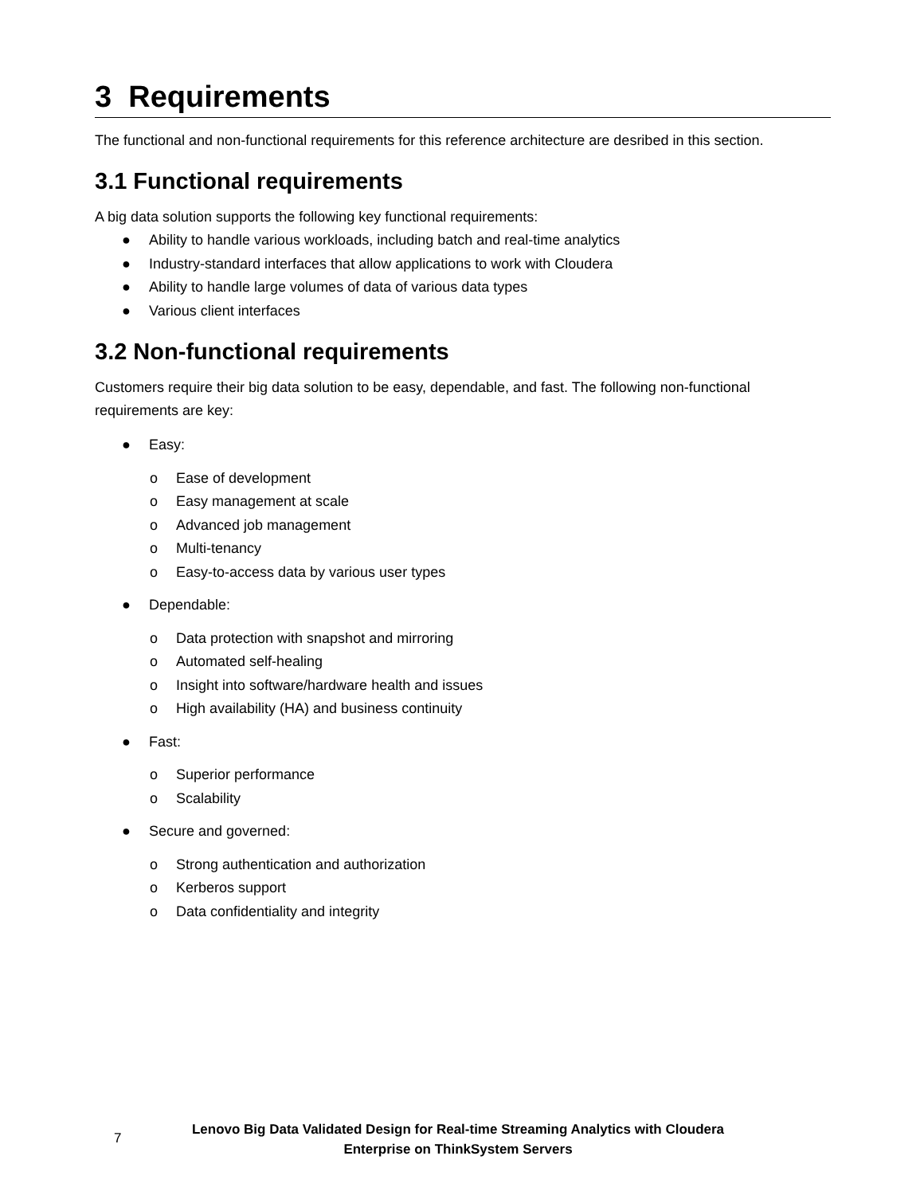3 Requirements
The functional and non-functional requirements for this reference architecture are desribed in this section.
3.1 Functional requirements
A big data solution supports the following key functional requirements:
● Ability to handle various workloads, including batch and real-time analytics
● Industry-standard interfaces that allow applications to work with Cloudera
● Ability to handle large volumes of data of various data types
● Various client interfaces
3.2 Non-functional requirements
Customers require their big data solution to be easy, dependable, and fast. The following non-functional requirements are key:
● Easy:
o Ease of development
o Easy management at scale
o Advanced job management
o Multi-tenancy
o Easy-to-access data by various user types
● Dependable:
o Data protection with snapshot and mirroring
o Automated self-healing
o Insight into software/hardware health and issues
o High availability (HA) and business continuity
● Fast:
o Superior performance
o Scalability
● Secure and governed:
o Strong authentication and authorization
o Kerberos support
o Data confidentiality and integrity
7
Lenovo Big Data Validated Design for Real-time Streaming Analytics with Cloudera
Enterprise on ThinkSystem Servers